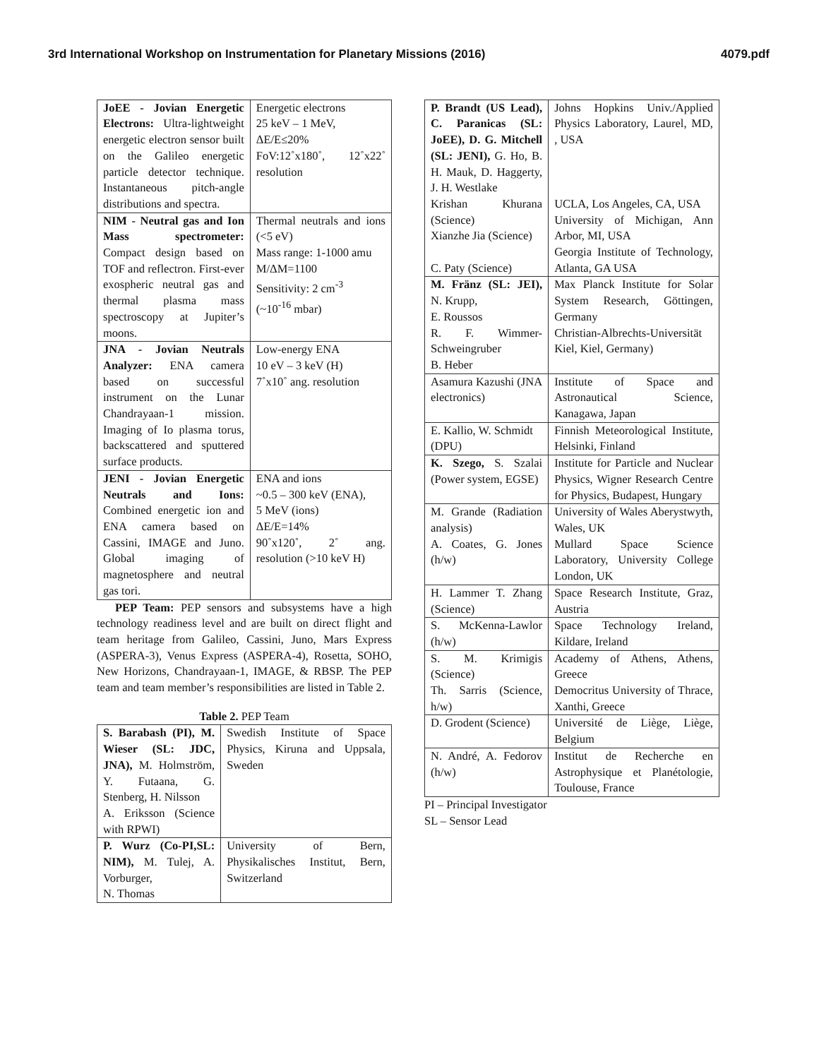3rd International Workshop on Instrumentation for Planetary Missions (2016) 4079.pdf
| JoEE - Jovian Energetic Electrons: Ultra-lightweight energetic electron sensor built on the Galileo energetic particle detector technique. Instantaneous pitch-angle distributions and spectra. | Energetic electrons 25 keV – 1 MeV, ΔE/E≤20% FoV:12˚x180˚, 12˚x22˚ resolution |
| NIM - Neutral gas and Ion Mass spectrometer: Compact design based on TOF and reflectron. First-ever exospheric neutral gas and thermal plasma mass spectroscopy at Jupiter’s moons. | Thermal neutrals and ions (<5 eV) Mass range: 1-1000 amu M/ΔM=1100 Sensitivity: 2 cm<sup>-3</sup> (~10<sup>-16</sup> mbar) |
| JNA - Jovian Neutrals Analyzer: ENA camera based on successful instrument on the Lunar Chandrayaan-1 mission. Imaging of Io plasma torus, backscattered and sputtered surface products. | Low-energy ENA 10 eV – 3 keV (H) 7˚x10˚ ang. resolution |
| JENI - Jovian Energetic Neutrals and Ions: Combined energetic ion and ENA camera based on Cassini, IMAGE and Juno. Global imaging of magnetosphere and neutral gas tori. | ENA and ions ~0.5 – 300 keV (ENA), 5 MeV (ions) ΔE/E=14% 90˚x120˚, 2˚ ang. resolution (>10 keV H) |
PEP Team: PEP sensors and subsystems have a high technology readiness level and are built on direct flight and team heritage from Galileo, Cassini, Juno, Mars Express (ASPERA-3), Venus Express (ASPERA-4), Rosetta, SOHO, New Horizons, Chandrayaan-1, IMAGE, & RBSP. The PEP team and team member’s responsibilities are listed in Table 2.
Table 2. PEP Team
| S. Barabash (PI), M. Wieser (SL: JDC, JNA), M. Holmström, Y. Futaana, G. Stenberg, H. Nilsson A. Eriksson (Science with RPWI) | Swedish Institute of Space Physics, Kiruna and Uppsala, Sweden |
| P. Wurz (Co-PI,SL: NIM), M. Tulej, A. Vorburger, N. Thomas | University of Bern, Physikalisches Institut, Bern, Switzerland |
| P. Brandt (US Lead), C. Paranicas (SL: JoEE), D. G. Mitchell (SL: JENI), G. Ho, B. H. Mauk, D. Haggerty, J. H. Westlake Krishan Khurana (Science) Xianzhe Jia (Science) C. Paty (Science) | Johns Hopkins Univ./Applied Physics Laboratory, Laurel, MD, , USA UCLA, Los Angeles, CA, USA University of Michigan, Ann Arbor, MI, USA Georgia Institute of Technology, Atlanta, GA USA |
| M. Fränz (SL: JEI), N. Krupp, E. Roussos R. F. Wimmer-Schweingruber B. Heber | Max Planck Institute for Solar System Research, Göttingen, Germany Christian-Albrechts-Universität Kiel, Kiel, Germany) |
| Asamura Kazushi (JNA electronics) | Institute of Space and Astronautical Science, Kanagawa, Japan |
| E. Kallio, W. Schmidt (DPU) | Finnish Meteorological Institute, Helsinki, Finland |
| K. Szego, S. Szalai (Power system, EGSE) | Institute for Particle and Nuclear Physics, Wigner Research Centre for Physics, Budapest, Hungary |
| M. Grande (Radiation analysis) A. Coates, G. Jones (h/w) | University of Wales Aberystwyth, Wales, UK Mullard Space Science Laboratory, University College London, UK |
| H. Lammer T. Zhang (Science) | Space Research Institute, Graz, Austria |
| S. McKenna-Lawlor (h/w) | Space Technology Ireland, Kildare, Ireland |
| S. M. Krimigis (Science) Th. Sarris (Science, h/w) | Academy of Athens, Athens, Greece Democritus University of Thrace, Xanthi, Greece |
| D. Grodent (Science) | Université de Liège, Liège, Belgium |
| N. André, A. Fedorov (h/w) | Institut de Recherche en Astrophysique et Planétologie, Toulouse, France |
PI – Principal Investigator
SL – Sensor Lead